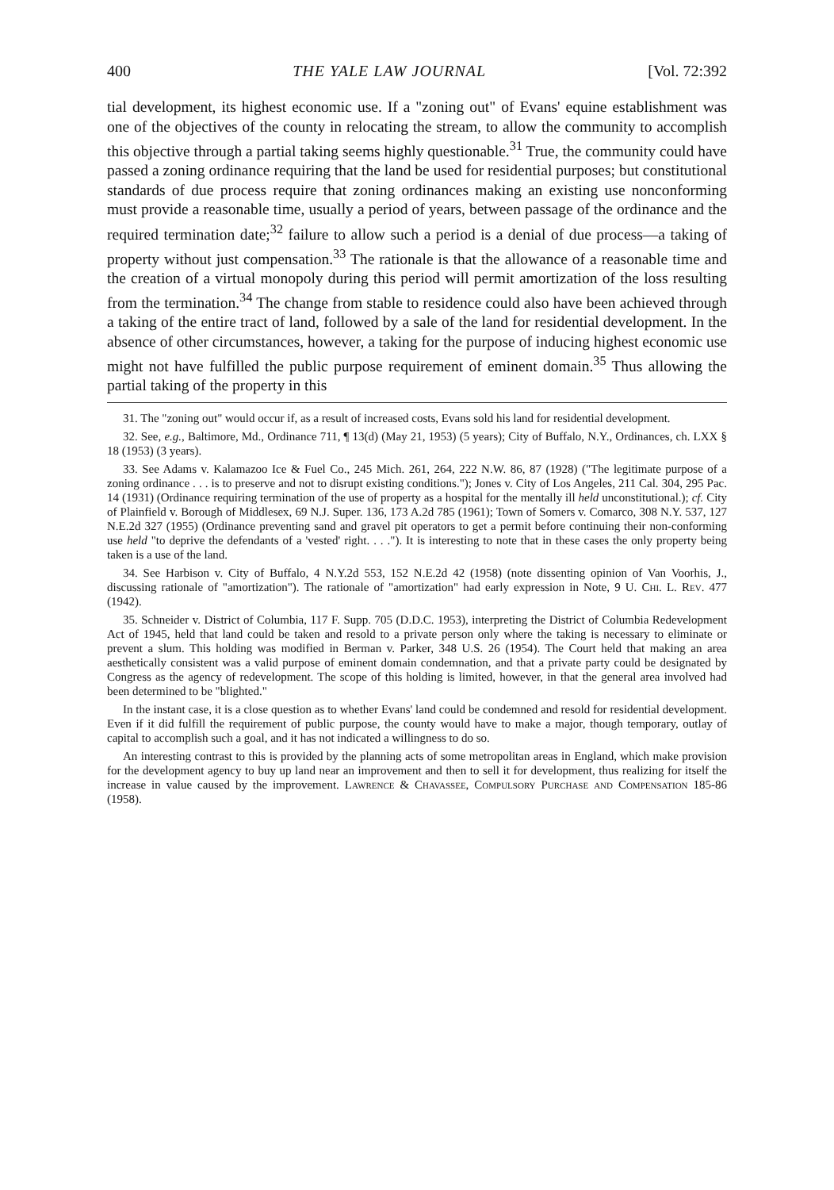400 THE YALE LAW JOURNAL [Vol. 72:392
tial development, its highest economic use. If a "zoning out" of Evans' equine establishment was one of the objectives of the county in relocating the stream, to allow the community to accomplish this objective through a partial taking seems highly questionable.<sup>31</sup> True, the community could have passed a zoning ordinance requiring that the land be used for residential purposes; but constitutional standards of due process require that zoning ordinances making an existing use nonconforming must provide a reasonable time, usually a period of years, between passage of the ordinance and the required termination date;<sup>32</sup> failure to allow such a period is a denial of due process—a taking of property without just compensation.<sup>33</sup> The rationale is that the allowance of a reasonable time and the creation of a virtual monopoly during this period will permit amortization of the loss resulting from the termination.<sup>34</sup> The change from stable to residence could also have been achieved through a taking of the entire tract of land, followed by a sale of the land for residential development. In the absence of other circumstances, however, a taking for the purpose of inducing highest economic use might not have fulfilled the public purpose requirement of eminent domain.<sup>35</sup> Thus allowing the partial taking of the property in this
31. The "zoning out" would occur if, as a result of increased costs, Evans sold his land for residential development.
32. See, e.g., Baltimore, Md., Ordinance 711, ¶ 13(d) (May 21, 1953) (5 years); City of Buffalo, N.Y., Ordinances, ch. LXX § 18 (1953) (3 years).
33. See Adams v. Kalamazoo Ice & Fuel Co., 245 Mich. 261, 264, 222 N.W. 86, 87 (1928) ("The legitimate purpose of a zoning ordinance . . . is to preserve and not to disrupt existing conditions."); Jones v. City of Los Angeles, 211 Cal. 304, 295 Pac. 14 (1931) (Ordinance requiring termination of the use of property as a hospital for the mentally ill held unconstitutional.); cf. City of Plainfield v. Borough of Middlesex, 69 N.J. Super. 136, 173 A.2d 785 (1961); Town of Somers v. Comarco, 308 N.Y. 537, 127 N.E.2d 327 (1955) (Ordinance preventing sand and gravel pit operators to get a permit before continuing their non-conforming use held "to deprive the defendants of a 'vested' right. . . ."). It is interesting to note that in these cases the only property being taken is a use of the land.
34. See Harbison v. City of Buffalo, 4 N.Y.2d 553, 152 N.E.2d 42 (1958) (note dissenting opinion of Van Voorhis, J., discussing rationale of "amortization"). The rationale of "amortization" had early expression in Note, 9 U. Chi. L. Rev. 477 (1942).
35. Schneider v. District of Columbia, 117 F. Supp. 705 (D.D.C. 1953), interpreting the District of Columbia Redevelopment Act of 1945, held that land could be taken and resold to a private person only where the taking is necessary to eliminate or prevent a slum. This holding was modified in Berman v. Parker, 348 U.S. 26 (1954). The Court held that making an area aesthetically consistent was a valid purpose of eminent domain condemnation, and that a private party could be designated by Congress as the agency of redevelopment. The scope of this holding is limited, however, in that the general area involved had been determined to be "blighted."
In the instant case, it is a close question as to whether Evans' land could be condemned and resold for residential development. Even if it did fulfill the requirement of public purpose, the county would have to make a major, though temporary, outlay of capital to accomplish such a goal, and it has not indicated a willingness to do so.
An interesting contrast to this is provided by the planning acts of some metropolitan areas in England, which make provision for the development agency to buy up land near an improvement and then to sell it for development, thus realizing for itself the increase in value caused by the improvement. Lawrence & Chavassee, Compulsory Purchase and Compensation 185-86 (1958).